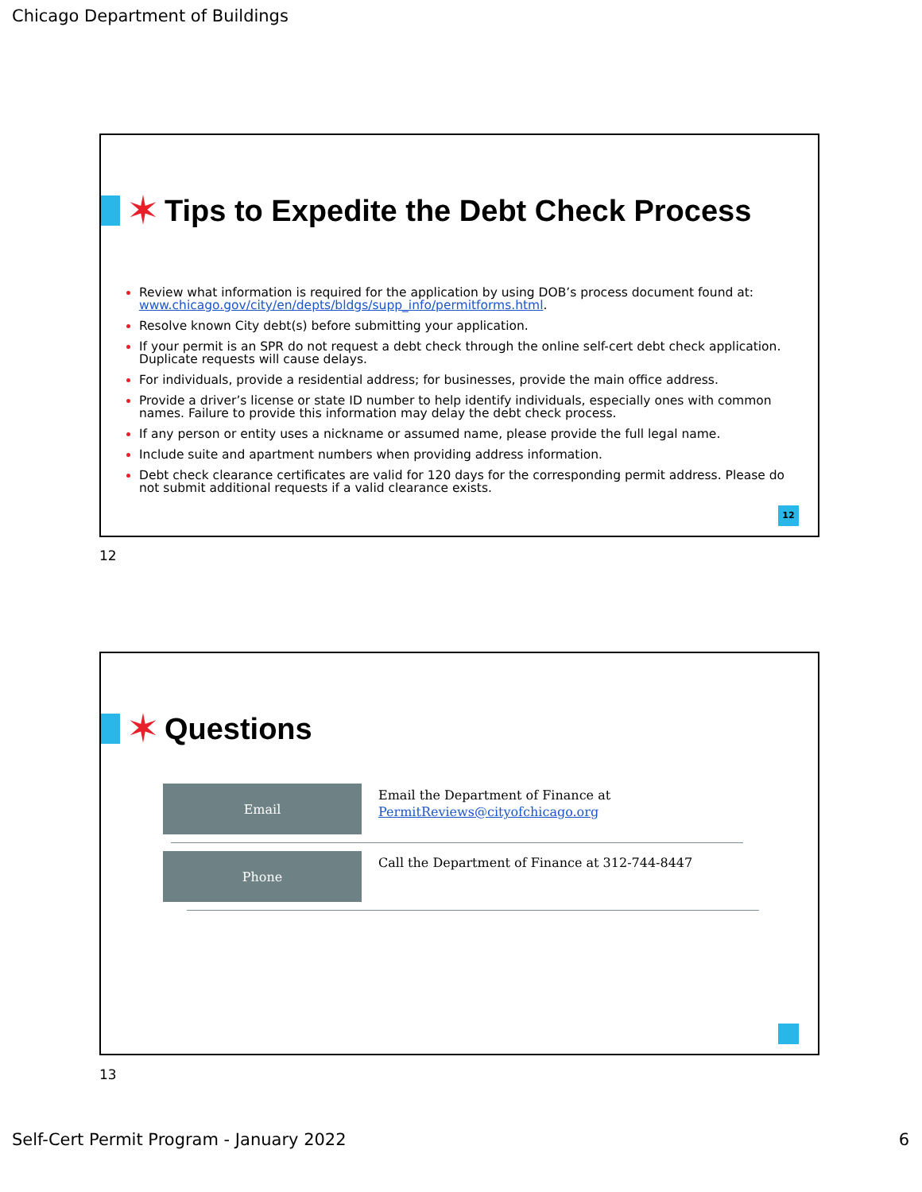Chicago Department of Buildings
✶
Tips to Expedite the Debt Check Process
Review what information is required for the application by using DOB’s process document found at: www.chicago.gov/city/en/depts/bldgs/supp_info/permitforms.html.
Resolve known City debt(s) before submitting your application.
If your permit is an SPR do not request a debt check through the online self-cert debt check application. Duplicate requests will cause delays.
For individuals, provide a residential address; for businesses, provide the main office address.
Provide a driver’s license or state ID number to help identify individuals, especially ones with common names. Failure to provide this information may delay the debt check process.
If any person or entity uses a nickname or assumed name, please provide the full legal name.
Include suite and apartment numbers when providing address information.
Debt check clearance certificates are valid for 120 days for the corresponding permit address. Please do not submit additional requests if a valid clearance exists.
12
12
✶
Questions
Email
Email the Department of Finance at
PermitReviews@cityofchicago.org
Phone
Call the Department of Finance at 312-744-8447
13
Self-Cert Permit Program - January 2022
6